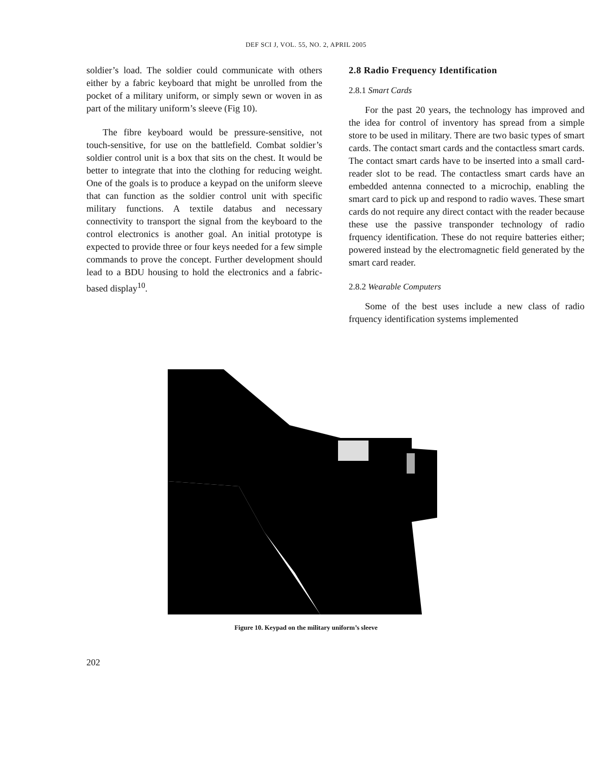DEF SCI J, VOL. 55, NO. 2, APRIL 2005
soldier’s load. The soldier could communicate with others either by a fabric keyboard that might be unrolled from the pocket of a military uniform, or simply sewn or woven in as part of the military uniform’s sleeve (Fig 10).
The fibre keyboard would be pressure-sensitive, not touch-sensitive, for use on the battlefield. Combat soldier’s soldier control unit is a box that sits on the chest. It would be better to integrate that into the clothing for reducing weight. One of the goals is to produce a keypad on the uniform sleeve that can function as the soldier control unit with specific military functions. A textile databus and necessary connectivity to transport the signal from the keyboard to the control electronics is another goal. An initial prototype is expected to provide three or four keys needed for a few simple commands to prove the concept. Further development should lead to a BDU housing to hold the electronics and a fabric-based display<sup>10</sup>.
2.8 Radio Frequency Identification
2.8.1 Smart Cards
For the past 20 years, the technology has improved and the idea for control of inventory has spread from a simple store to be used in military. There are two basic types of smart cards. The contact smart cards and the contactless smart cards. The contact smart cards have to be inserted into a small card-reader slot to be read. The contactless smart cards have an embedded antenna connected to a microchip, enabling the smart card to pick up and respond to radio waves. These smart cards do not require any direct contact with the reader because these use the passive transponder technology of radio frquency identification. These do not require batteries either; powered instead by the electromagnetic field generated by the smart card reader.
2.8.2 Wearable Computers
Some of the best uses include a new class of radio frquency identification systems implemented
Figure 10. Keypad on the military uniform’s sleeve
202